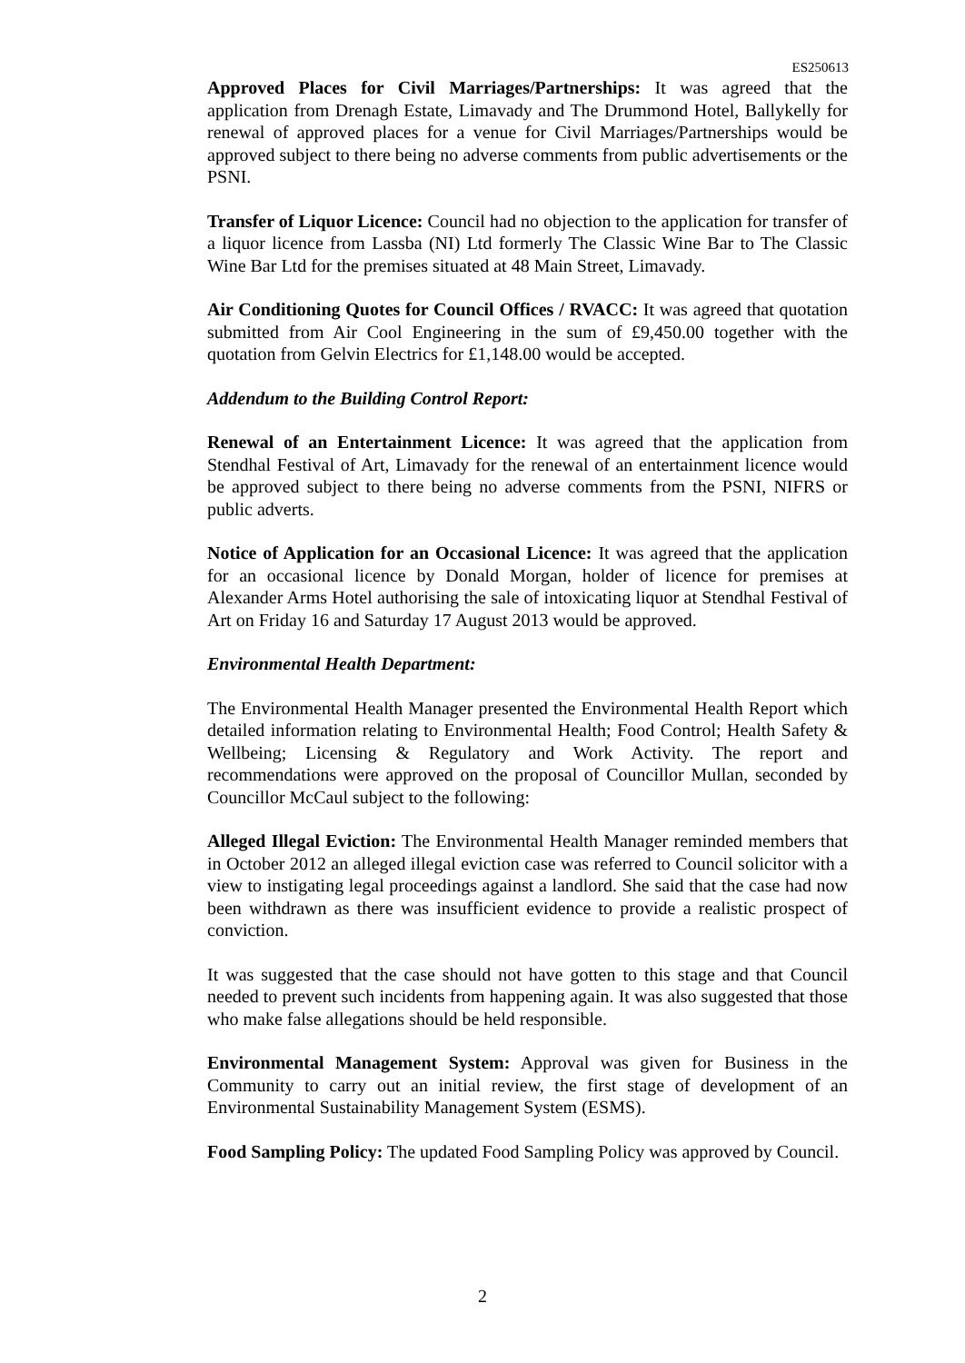ES250613
Approved Places for Civil Marriages/Partnerships: It was agreed that the application from Drenagh Estate, Limavady and The Drummond Hotel, Ballykelly for renewal of approved places for a venue for Civil Marriages/Partnerships would be approved subject to there being no adverse comments from public advertisements or the PSNI.
Transfer of Liquor Licence: Council had no objection to the application for transfer of a liquor licence from Lassba (NI) Ltd formerly The Classic Wine Bar to The Classic Wine Bar Ltd for the premises situated at 48 Main Street, Limavady.
Air Conditioning Quotes for Council Offices / RVACC: It was agreed that quotation submitted from Air Cool Engineering in the sum of £9,450.00 together with the quotation from Gelvin Electrics for £1,148.00 would be accepted.
Addendum to the Building Control Report:
Renewal of an Entertainment Licence: It was agreed that the application from Stendhal Festival of Art, Limavady for the renewal of an entertainment licence would be approved subject to there being no adverse comments from the PSNI, NIFRS or public adverts.
Notice of Application for an Occasional Licence: It was agreed that the application for an occasional licence by Donald Morgan, holder of licence for premises at Alexander Arms Hotel authorising the sale of intoxicating liquor at Stendhal Festival of Art on Friday 16 and Saturday 17 August 2013 would be approved.
Environmental Health Department:
The Environmental Health Manager presented the Environmental Health Report which detailed information relating to Environmental Health; Food Control; Health Safety & Wellbeing; Licensing & Regulatory and Work Activity. The report and recommendations were approved on the proposal of Councillor Mullan, seconded by Councillor McCaul subject to the following:
Alleged Illegal Eviction: The Environmental Health Manager reminded members that in October 2012 an alleged illegal eviction case was referred to Council solicitor with a view to instigating legal proceedings against a landlord. She said that the case had now been withdrawn as there was insufficient evidence to provide a realistic prospect of conviction.
It was suggested that the case should not have gotten to this stage and that Council needed to prevent such incidents from happening again. It was also suggested that those who make false allegations should be held responsible.
Environmental Management System: Approval was given for Business in the Community to carry out an initial review, the first stage of development of an Environmental Sustainability Management System (ESMS).
Food Sampling Policy: The updated Food Sampling Policy was approved by Council.
2